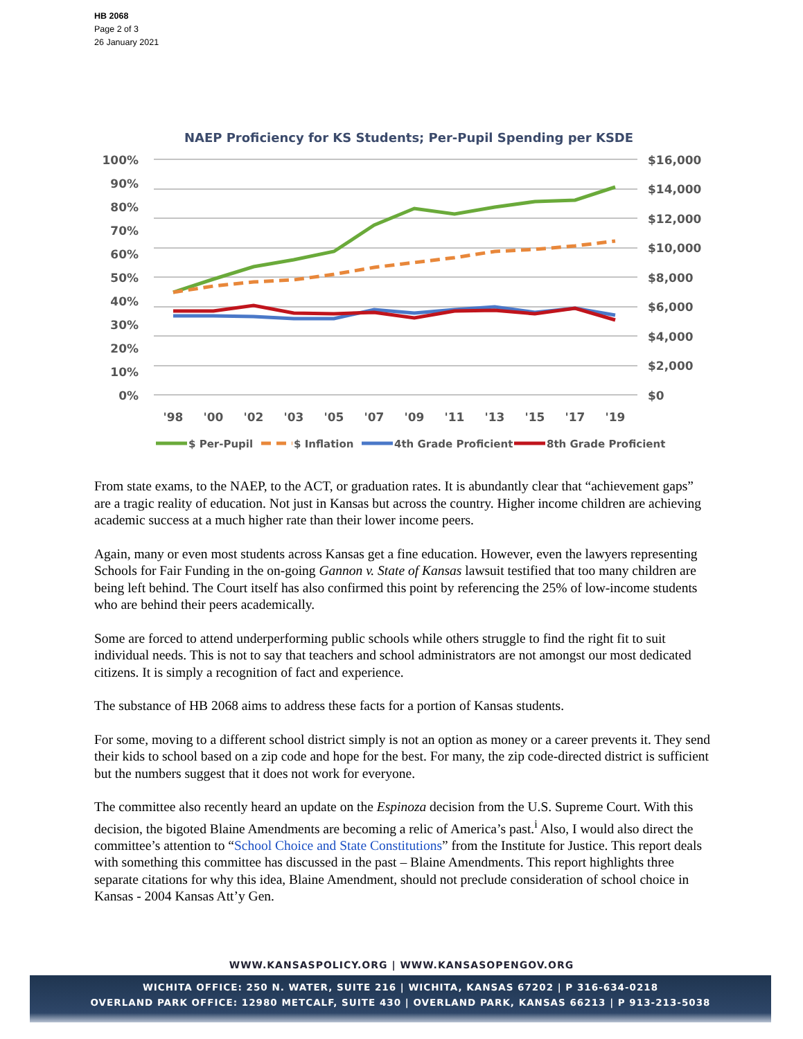HB 2068
Page 2 of 3
26 January 2021
NAEP Proficiency for KS Students; Per-Pupil Spending per KSDE
100%
90%
80%
70%
60%
50%
40%
30%
20%
10%
0%
$16,000
$14,000
$12,000
$10,000
$8,000
$6,000
$4,000
$2,000
$0
'98
'00
'02
'03
'05
'07
'09
'11
'13
'15
'17
'19
$ Per-Pupil
$ Inflation
4th Grade Proficient
8th Grade Proficient
From state exams, to the NAEP, to the ACT, or graduation rates. It is abundantly clear that “achievement gaps” are a tragic reality of education. Not just in Kansas but across the country. Higher income children are achieving academic success at a much higher rate than their lower income peers.
Again, many or even most students across Kansas get a fine education. However, even the lawyers representing Schools for Fair Funding in the on-going Gannon v. State of Kansas lawsuit testified that too many children are being left behind. The Court itself has also confirmed this point by referencing the 25% of low-income students who are behind their peers academically.
Some are forced to attend underperforming public schools while others struggle to find the right fit to suit individual needs. This is not to say that teachers and school administrators are not amongst our most dedicated citizens. It is simply a recognition of fact and experience.
The substance of HB 2068 aims to address these facts for a portion of Kansas students.
For some, moving to a different school district simply is not an option as money or a career prevents it. They send their kids to school based on a zip code and hope for the best. For many, the zip code-directed district is sufficient but the numbers suggest that it does not work for everyone.
The committee also recently heard an update on the Espinoza decision from the U.S. Supreme Court. With this decision, the bigoted Blaine Amendments are becoming a relic of America’s past.<sup>i</sup> Also, I would also direct the committee’s attention to “School Choice and State Constitutions” from the Institute for Justice. This report deals with something this committee has discussed in the past – Blaine Amendments. This report highlights three separate citations for why this idea, Blaine Amendment, should not preclude consideration of school choice in Kansas - 2004 Kansas Att’y Gen.
WWW.KANSASPOLICY.ORG | WWW.KANSASOPENGOV.ORG
WICHITA OFFICE: 250 N. WATER, SUITE 216 | WICHITA, KANSAS 67202 | P 316-634-0218
OVERLAND PARK OFFICE: 12980 METCALF, SUITE 430 | OVERLAND PARK, KANSAS 66213 | P 913-213-5038